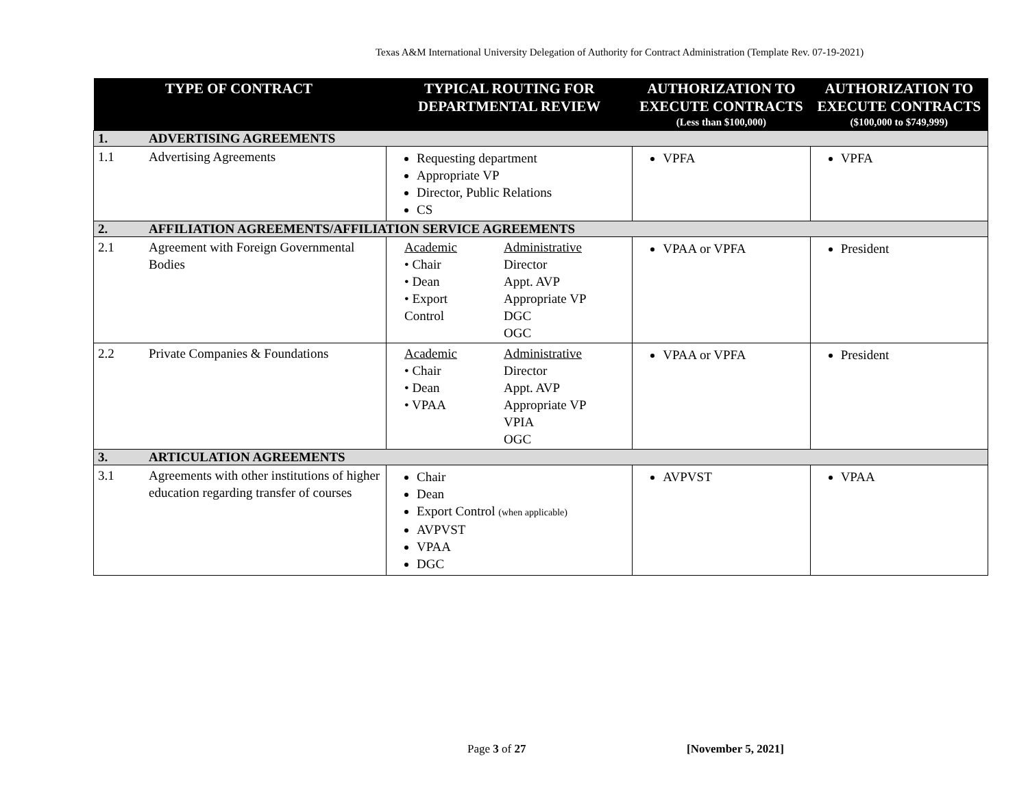Texas A&M International University Delegation of Authority for Contract Administration (Template Rev. 07-19-2021)
| | TYPE OF CONTRACT | TYPICAL ROUTING FOR DEPARTMENTAL REVIEW | AUTHORIZATION TO EXECUTE CONTRACTS (Less than $100,000) | AUTHORIZATION TO EXECUTE CONTRACTS ($100,000 to $749,999) |
| --- | --- | --- | --- | --- |
| 1. | ADVERTISING AGREEMENTS | | | |
| 1.1 | Advertising Agreements | Requesting department Appropriate VP Director, Public Relations CS | VPFA | VPFA |
| 2. | AFFILIATION AGREEMENTS/AFFILIATION SERVICE AGREEMENTS | | | |
| 2.1 | Agreement with Foreign Governmental Bodies | Academic • Chair • Dean • Export Control Administrative Director Appt. AVP Appropriate VP DGC OGC | VPAA or VPFA | President |
| 2.2 | Private Companies & Foundations | Academic • Chair • Dean • VPAA Administrative Director Appt. AVP Appropriate VP VPIA OGC | VPAA or VPFA | President |
| 3. | ARTICULATION AGREEMENTS | | | |
| 3.1 | Agreements with other institutions of higher education regarding transfer of courses | Chair Dean Export Control (when applicable) AVPVST VPAA DGC | AVPVST | VPAA |
Page 3 of 27 [November 5, 2021]